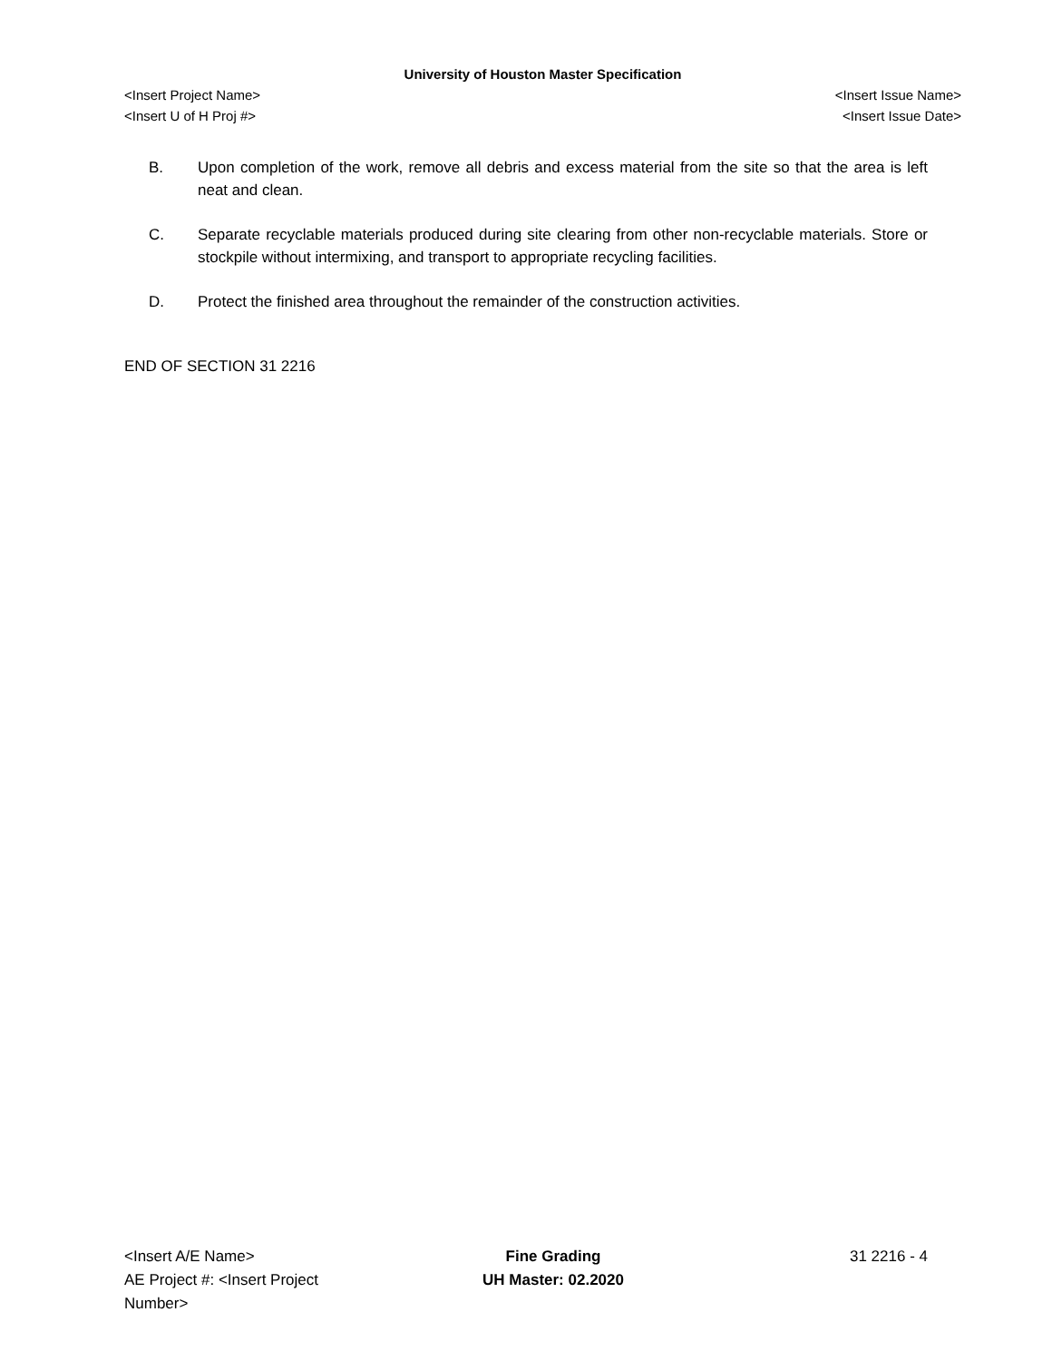University of Houston Master Specification
<Insert Project Name> <Insert Issue Name>
<Insert U of H Proj #> <Insert Issue Date>
B. Upon completion of the work, remove all debris and excess material from the site so that the area is left neat and clean.
C. Separate recyclable materials produced during site clearing from other non-recyclable materials. Store or stockpile without intermixing, and transport to appropriate recycling facilities.
D. Protect the finished area throughout the remainder of the construction activities.
END OF SECTION 31 2216
<Insert A/E Name>
AE Project #: <Insert Project Number>
Fine Grading
UH Master: 02.2020
31 2216 - 4